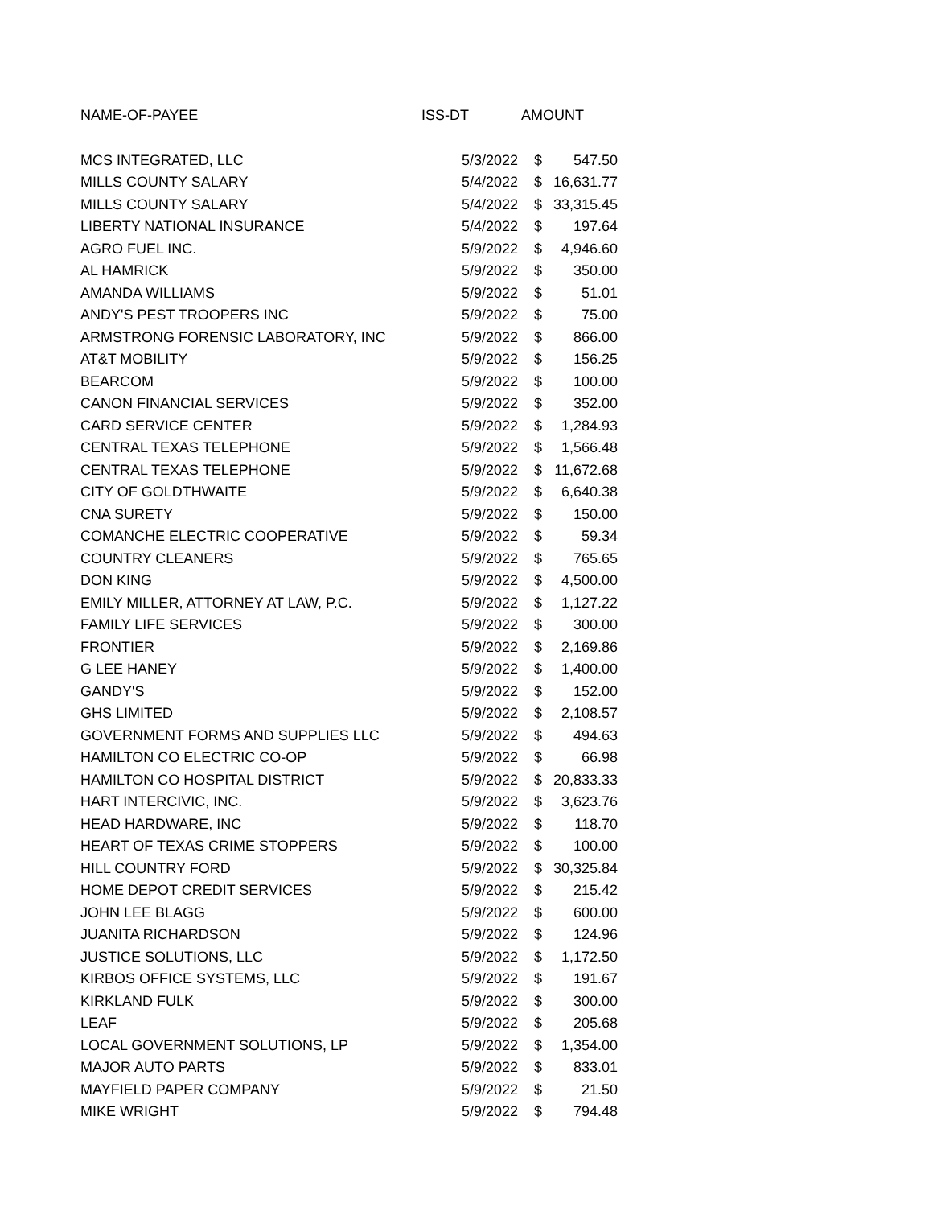| NAME-OF-PAYEE | ISS-DT | AMOUNT | |
| --- | --- | --- | --- |
| MCS INTEGRATED, LLC | 5/3/2022 | $ | 547.50 |
| MILLS COUNTY SALARY | 5/4/2022 | $ | 16,631.77 |
| MILLS COUNTY SALARY | 5/4/2022 | $ | 33,315.45 |
| LIBERTY NATIONAL INSURANCE | 5/4/2022 | $ | 197.64 |
| AGRO FUEL INC. | 5/9/2022 | $ | 4,946.60 |
| AL HAMRICK | 5/9/2022 | $ | 350.00 |
| AMANDA WILLIAMS | 5/9/2022 | $ | 51.01 |
| ANDY'S PEST TROOPERS INC | 5/9/2022 | $ | 75.00 |
| ARMSTRONG FORENSIC LABORATORY, INC | 5/9/2022 | $ | 866.00 |
| AT&T MOBILITY | 5/9/2022 | $ | 156.25 |
| BEARCOM | 5/9/2022 | $ | 100.00 |
| CANON FINANCIAL SERVICES | 5/9/2022 | $ | 352.00 |
| CARD SERVICE CENTER | 5/9/2022 | $ | 1,284.93 |
| CENTRAL TEXAS TELEPHONE | 5/9/2022 | $ | 1,566.48 |
| CENTRAL TEXAS TELEPHONE | 5/9/2022 | $ | 11,672.68 |
| CITY OF GOLDTHWAITE | 5/9/2022 | $ | 6,640.38 |
| CNA SURETY | 5/9/2022 | $ | 150.00 |
| COMANCHE ELECTRIC COOPERATIVE | 5/9/2022 | $ | 59.34 |
| COUNTRY CLEANERS | 5/9/2022 | $ | 765.65 |
| DON KING | 5/9/2022 | $ | 4,500.00 |
| EMILY MILLER, ATTORNEY AT LAW, P.C. | 5/9/2022 | $ | 1,127.22 |
| FAMILY LIFE SERVICES | 5/9/2022 | $ | 300.00 |
| FRONTIER | 5/9/2022 | $ | 2,169.86 |
| G LEE HANEY | 5/9/2022 | $ | 1,400.00 |
| GANDY'S | 5/9/2022 | $ | 152.00 |
| GHS LIMITED | 5/9/2022 | $ | 2,108.57 |
| GOVERNMENT FORMS AND SUPPLIES LLC | 5/9/2022 | $ | 494.63 |
| HAMILTON CO ELECTRIC CO-OP | 5/9/2022 | $ | 66.98 |
| HAMILTON CO HOSPITAL DISTRICT | 5/9/2022 | $ | 20,833.33 |
| HART INTERCIVIC, INC. | 5/9/2022 | $ | 3,623.76 |
| HEAD HARDWARE, INC | 5/9/2022 | $ | 118.70 |
| HEART OF TEXAS CRIME STOPPERS | 5/9/2022 | $ | 100.00 |
| HILL COUNTRY FORD | 5/9/2022 | $ | 30,325.84 |
| HOME DEPOT CREDIT SERVICES | 5/9/2022 | $ | 215.42 |
| JOHN LEE BLAGG | 5/9/2022 | $ | 600.00 |
| JUANITA RICHARDSON | 5/9/2022 | $ | 124.96 |
| JUSTICE SOLUTIONS, LLC | 5/9/2022 | $ | 1,172.50 |
| KIRBOS OFFICE SYSTEMS, LLC | 5/9/2022 | $ | 191.67 |
| KIRKLAND FULK | 5/9/2022 | $ | 300.00 |
| LEAF | 5/9/2022 | $ | 205.68 |
| LOCAL GOVERNMENT SOLUTIONS, LP | 5/9/2022 | $ | 1,354.00 |
| MAJOR AUTO PARTS | 5/9/2022 | $ | 833.01 |
| MAYFIELD PAPER COMPANY | 5/9/2022 | $ | 21.50 |
| MIKE WRIGHT | 5/9/2022 | $ | 794.48 |